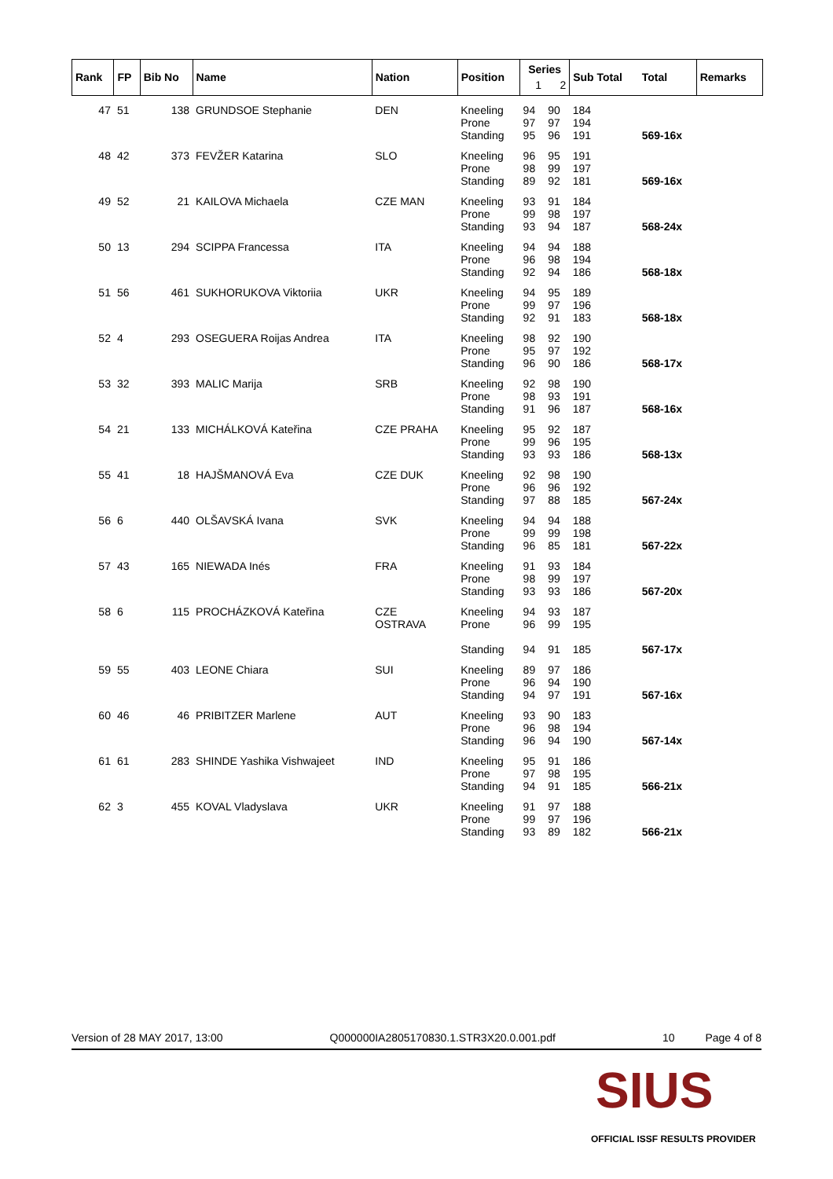| Rank | FP | Bib No | Name | Nation | Position | Series | | Sub Total | Total | Remarks |
| --- | --- | --- | --- | --- | --- | --- | --- | --- | --- | --- |
| | | | | | | 1 | 2 | | | |
| 47 | 51 | 138 | GRUNDSOE Stephanie | DEN | Kneeling Prone Standing | 94 97 95 | 90 97 96 | 184 194 191 | 569-16x | |
| 48 | 42 | 373 | FEVŽER Katarina | SLO | Kneeling Prone Standing | 96 98 89 | 95 99 92 | 191 197 181 | 569-16x | |
| 49 | 52 | 21 | KAILOVA Michaela | CZE MAN | Kneeling Prone Standing | 93 99 93 | 91 98 94 | 184 197 187 | 568-24x | |
| 50 | 13 | 294 | SCIPPA Francessa | ITA | Kneeling Prone Standing | 94 96 92 | 94 98 94 | 188 194 186 | 568-18x | |
| 51 | 56 | 461 | SUKHORUKOVA Viktoriia | UKR | Kneeling Prone Standing | 94 99 92 | 95 97 91 | 189 196 183 | 568-18x | |
| 52 | 4 | 293 | OSEGUERA Roijas Andrea | ITA | Kneeling Prone Standing | 98 95 96 | 92 97 90 | 190 192 186 | 568-17x | |
| 53 | 32 | 393 | MALIC Marija | SRB | Kneeling Prone Standing | 92 98 91 | 98 93 96 | 190 191 187 | 568-16x | |
| 54 | 21 | 133 | MICHÁLKOVÁ Kateřina | CZE PRAHA | Kneeling Prone Standing | 95 99 93 | 92 96 93 | 187 195 186 | 568-13x | |
| 55 | 41 | 18 | HAJŠMANOVÁ Eva | CZE DUK | Kneeling Prone Standing | 92 96 97 | 98 96 88 | 190 192 185 | 567-24x | |
| 56 | 6 | 440 | OLŠAVSKÁ Ivana | SVK | Kneeling Prone Standing | 94 99 96 | 94 99 85 | 188 198 181 | 567-22x | |
| 57 | 43 | 165 | NIEWADA Inés | FRA | Kneeling Prone Standing | 91 98 93 | 93 99 93 | 184 197 186 | 567-20x | |
| 58 | 6 | 115 | PROCHÁZKOVÁ Kateřina | CZE OSTRAVA | Kneeling Prone Standing | 94 96 94 | 93 99 91 | 187 195 185 | 567-17x | |
| 59 | 55 | 403 | LEONE Chiara | SUI | Kneeling Prone Standing | 89 96 94 | 97 94 97 | 186 190 191 | 567-16x | |
| 60 | 46 | 46 | PRIBITZER Marlene | AUT | Kneeling Prone Standing | 93 96 96 | 90 98 94 | 183 194 190 | 567-14x | |
| 61 | 61 | 283 | SHINDE Yashika Vishwajeet | IND | Kneeling Prone Standing | 95 97 94 | 91 98 91 | 186 195 185 | 566-21x | |
| 62 | 3 | 455 | KOVAL Vladyslava | UKR | Kneeling Prone Standing | 91 99 93 | 97 97 89 | 188 196 182 | 566-21x | |
Version of 28 MAY 2017, 13:00 Q000000IA2805170830.1.STR3X20.0.001.pdf 10 Page 4 of 8
SIUS
OFFICIAL ISSF RESULTS PROVIDER